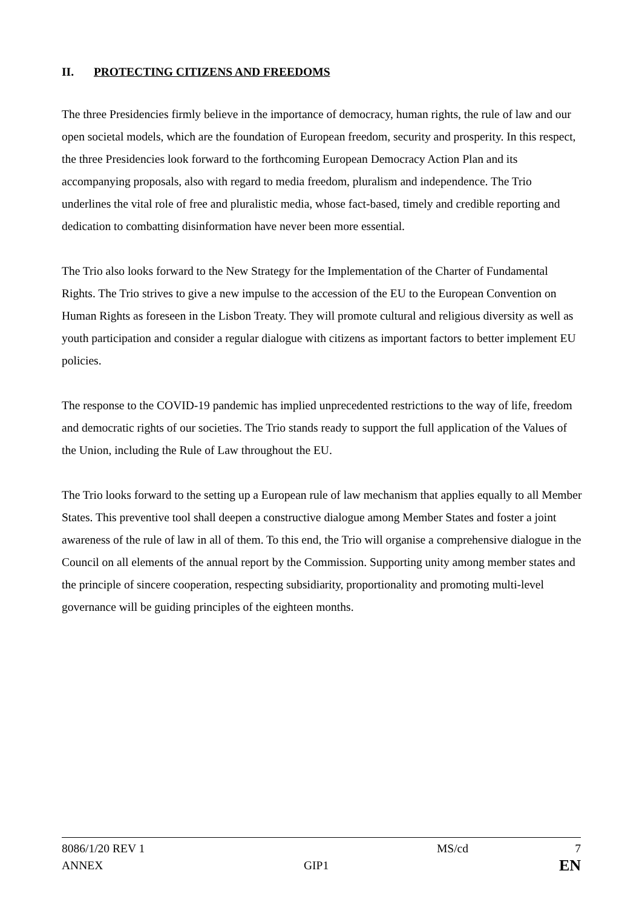II. PROTECTING CITIZENS AND FREEDOMS
The three Presidencies firmly believe in the importance of democracy, human rights, the rule of law and our open societal models, which are the foundation of European freedom, security and prosperity. In this respect, the three Presidencies look forward to the forthcoming European Democracy Action Plan and its accompanying proposals, also with regard to media freedom, pluralism and independence. The Trio underlines the vital role of free and pluralistic media, whose fact-based, timely and credible reporting and dedication to combatting disinformation have never been more essential.
The Trio also looks forward to the New Strategy for the Implementation of the Charter of Fundamental Rights. The Trio strives to give a new impulse to the accession of the EU to the European Convention on Human Rights as foreseen in the Lisbon Treaty. They will promote cultural and religious diversity as well as youth participation and consider a regular dialogue with citizens as important factors to better implement EU policies.
The response to the COVID-19 pandemic has implied unprecedented restrictions to the way of life, freedom and democratic rights of our societies. The Trio stands ready to support the full application of the Values of the Union, including the Rule of Law throughout the EU.
The Trio looks forward to the setting up a European rule of law mechanism that applies equally to all Member States. This preventive tool shall deepen a constructive dialogue among Member States and foster a joint awareness of the rule of law in all of them. To this end, the Trio will organise a comprehensive dialogue in the Council on all elements of the annual report by the Commission. Supporting unity among member states and the principle of sincere cooperation, respecting subsidiarity, proportionality and promoting multi-level governance will be guiding principles of the eighteen months.
| 8086/1/20 REV 1 | | MS/cd | 7 |
| ANNEX | GIP1 | | EN |